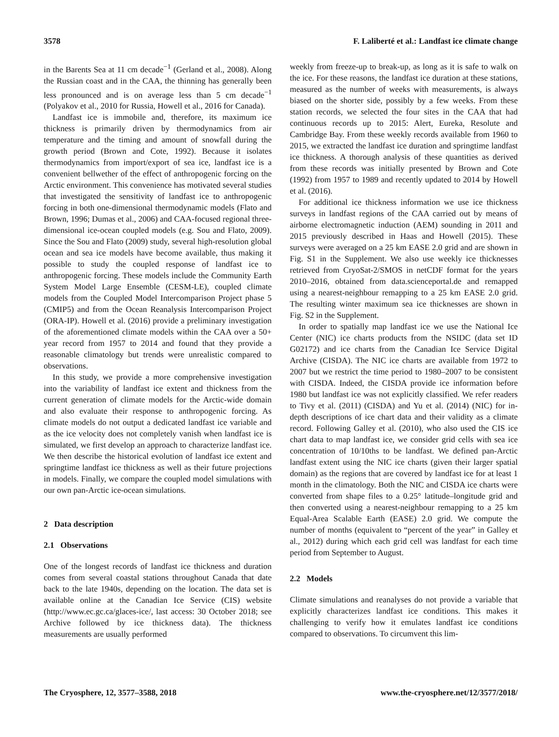3578 F. Laliberté et al.: Landfast ice climate change
in the Barents Sea at 11 cm decade<sup>−1</sup> (Gerland et al., 2008). Along the Russian coast and in the CAA, the thinning has generally been less pronounced and is on average less than 5 cm decade<sup>−1</sup> (Polyakov et al., 2010 for Russia, Howell et al., 2016 for Canada).
Landfast ice is immobile and, therefore, its maximum ice thickness is primarily driven by thermodynamics from air temperature and the timing and amount of snowfall during the growth period (Brown and Cote, 1992). Because it isolates thermodynamics from import/export of sea ice, landfast ice is a convenient bellwether of the effect of anthropogenic forcing on the Arctic environment. This convenience has motivated several studies that investigated the sensitivity of landfast ice to anthropogenic forcing in both one-dimensional thermodynamic models (Flato and Brown, 1996; Dumas et al., 2006) and CAA-focused regional three-dimensional ice-ocean coupled models (e.g. Sou and Flato, 2009). Since the Sou and Flato (2009) study, several high-resolution global ocean and sea ice models have become available, thus making it possible to study the coupled response of landfast ice to anthropogenic forcing. These models include the Community Earth System Model Large Ensemble (CESM-LE), coupled climate models from the Coupled Model Intercomparison Project phase 5 (CMIP5) and from the Ocean Reanalysis Intercomparison Project (ORA-IP). Howell et al. (2016) provide a preliminary investigation of the aforementioned climate models within the CAA over a 50+ year record from 1957 to 2014 and found that they provide a reasonable climatology but trends were unrealistic compared to observations.
In this study, we provide a more comprehensive investigation into the variability of landfast ice extent and thickness from the current generation of climate models for the Arctic-wide domain and also evaluate their response to anthropogenic forcing. As climate models do not output a dedicated landfast ice variable and as the ice velocity does not completely vanish when landfast ice is simulated, we first develop an approach to characterize landfast ice. We then describe the historical evolution of landfast ice extent and springtime landfast ice thickness as well as their future projections in models. Finally, we compare the coupled model simulations with our own pan-Arctic ice-ocean simulations.
2 Data description
2.1 Observations
One of the longest records of landfast ice thickness and duration comes from several coastal stations throughout Canada that date back to the late 1940s, depending on the location. The data set is available online at the Canadian Ice Service (CIS) website (http://www.ec.gc.ca/glaces-ice/, last access: 30 October 2018; see Archive followed by ice thickness data). The thickness measurements are usually performed
weekly from freeze-up to break-up, as long as it is safe to walk on the ice. For these reasons, the landfast ice duration at these stations, measured as the number of weeks with measurements, is always biased on the shorter side, possibly by a few weeks. From these station records, we selected the four sites in the CAA that had continuous records up to 2015: Alert, Eureka, Resolute and Cambridge Bay. From these weekly records available from 1960 to 2015, we extracted the landfast ice duration and springtime landfast ice thickness. A thorough analysis of these quantities as derived from these records was initially presented by Brown and Cote (1992) from 1957 to 1989 and recently updated to 2014 by Howell et al. (2016).
For additional ice thickness information we use ice thickness surveys in landfast regions of the CAA carried out by means of airborne electromagnetic induction (AEM) sounding in 2011 and 2015 previously described in Haas and Howell (2015). These surveys were averaged on a 25 km EASE 2.0 grid and are shown in Fig. S1 in the Supplement. We also use weekly ice thicknesses retrieved from CryoSat-2/SMOS in netCDF format for the years 2010–2016, obtained from data.scienceportal.de and remapped using a nearest-neighbour remapping to a 25 km EASE 2.0 grid. The resulting winter maximum sea ice thicknesses are shown in Fig. S2 in the Supplement.
In order to spatially map landfast ice we use the National Ice Center (NIC) ice charts products from the NSIDC (data set ID G02172) and ice charts from the Canadian Ice Service Digital Archive (CISDA). The NIC ice charts are available from 1972 to 2007 but we restrict the time period to 1980–2007 to be consistent with CISDA. Indeed, the CISDA provide ice information before 1980 but landfast ice was not explicitly classified. We refer readers to Tivy et al. (2011) (CISDA) and Yu et al. (2014) (NIC) for in-depth descriptions of ice chart data and their validity as a climate record. Following Galley et al. (2010), who also used the CIS ice chart data to map landfast ice, we consider grid cells with sea ice concentration of 10/10ths to be landfast. We defined pan-Arctic landfast extent using the NIC ice charts (given their larger spatial domain) as the regions that are covered by landfast ice for at least 1 month in the climatology. Both the NIC and CISDA ice charts were converted from shape files to a 0.25° latitude–longitude grid and then converted using a nearest-neighbour remapping to a 25 km Equal-Area Scalable Earth (EASE) 2.0 grid. We compute the number of months (equivalent to “percent of the year” in Galley et al., 2012) during which each grid cell was landfast for each time period from September to August.
2.2 Models
Climate simulations and reanalyses do not provide a variable that explicitly characterizes landfast ice conditions. This makes it challenging to verify how it emulates landfast ice conditions compared to observations. To circumvent this lim-
The Cryosphere, 12, 3577–3588, 2018 www.the-cryosphere.net/12/3577/2018/